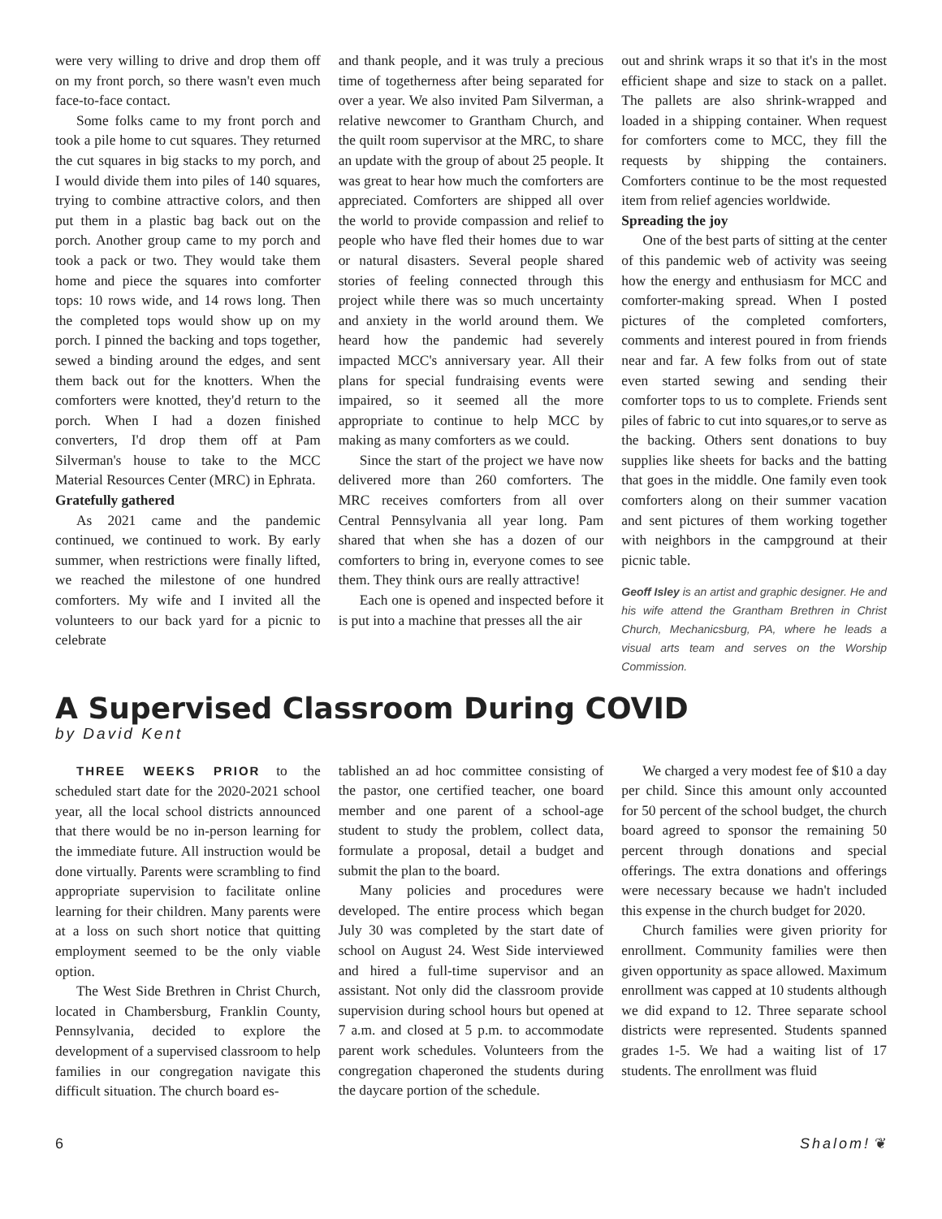were very willing to drive and drop them off on my front porch, so there wasn't even much face-to-face contact.
Some folks came to my front porch and took a pile home to cut squares. They returned the cut squares in big stacks to my porch, and I would divide them into piles of 140 squares, trying to combine attractive colors, and then put them in a plastic bag back out on the porch. Another group came to my porch and took a pack or two. They would take them home and piece the squares into comforter tops: 10 rows wide, and 14 rows long. Then the completed tops would show up on my porch. I pinned the backing and tops together, sewed a binding around the edges, and sent them back out for the knotters. When the comforters were knotted, they'd return to the porch. When I had a dozen finished converters, I'd drop them off at Pam Silverman's house to take to the MCC Material Resources Center (MRC) in Ephrata.
Gratefully gathered
As 2021 came and the pandemic continued, we continued to work. By early summer, when restrictions were finally lifted, we reached the milestone of one hundred comforters. My wife and I invited all the volunteers to our back yard for a picnic to celebrate
and thank people, and it was truly a precious time of togetherness after being separated for over a year. We also invited Pam Silverman, a relative newcomer to Grantham Church, and the quilt room supervisor at the MRC, to share an update with the group of about 25 people. It was great to hear how much the comforters are appreciated. Comforters are shipped all over the world to provide compassion and relief to people who have fled their homes due to war or natural disasters. Several people shared stories of feeling connected through this project while there was so much uncertainty and anxiety in the world around them. We heard how the pandemic had severely impacted MCC's anniversary year. All their plans for special fundraising events were impaired, so it seemed all the more appropriate to continue to help MCC by making as many comforters as we could.
Since the start of the project we have now delivered more than 260 comforters. The MRC receives comforters from all over Central Pennsylvania all year long. Pam shared that when she has a dozen of our comforters to bring in, everyone comes to see them. They think ours are really attractive!
Each one is opened and inspected before it is put into a machine that presses all the air
out and shrink wraps it so that it's in the most efficient shape and size to stack on a pallet. The pallets are also shrink-wrapped and loaded in a shipping container. When request for comforters come to MCC, they fill the requests by shipping the containers. Comforters continue to be the most requested item from relief agencies worldwide.
Spreading the joy
One of the best parts of sitting at the center of this pandemic web of activity was seeing how the energy and enthusiasm for MCC and comforter-making spread. When I posted pictures of the completed comforters, comments and interest poured in from friends near and far. A few folks from out of state even started sewing and sending their comforter tops to us to complete. Friends sent piles of fabric to cut into squares,or to serve as the backing. Others sent donations to buy supplies like sheets for backs and the batting that goes in the middle. One family even took comforters along on their summer vacation and sent pictures of them working together with neighbors in the campground at their picnic table.
Geoff Isley is an artist and graphic designer. He and his wife attend the Grantham Brethren in Christ Church, Mechanicsburg, PA, where he leads a visual arts team and serves on the Worship Commission.
A Supervised Classroom During COVID
by David Kent
THREE WEEKS PRIOR to the scheduled start date for the 2020-2021 school year, all the local school districts announced that there would be no in-person learning for the immediate future. All instruction would be done virtually. Parents were scrambling to find appropriate supervision to facilitate online learning for their children. Many parents were at a loss on such short notice that quitting employment seemed to be the only viable option.
The West Side Brethren in Christ Church, located in Chambersburg, Franklin County, Pennsylvania, decided to explore the development of a supervised classroom to help families in our congregation navigate this difficult situation. The church board es-
tablished an ad hoc committee consisting of the pastor, one certified teacher, one board member and one parent of a school-age student to study the problem, collect data, formulate a proposal, detail a budget and submit the plan to the board.
Many policies and procedures were developed. The entire process which began July 30 was completed by the start date of school on August 24. West Side interviewed and hired a full-time supervisor and an assistant. Not only did the classroom provide supervision during school hours but opened at 7 a.m. and closed at 5 p.m. to accommodate parent work schedules. Volunteers from the congregation chaperoned the students during the daycare portion of the schedule.
We charged a very modest fee of $10 a day per child. Since this amount only accounted for 50 percent of the school budget, the church board agreed to sponsor the remaining 50 percent through donations and special offerings. The extra donations and offerings were necessary because we hadn't included this expense in the church budget for 2020.
Church families were given priority for enrollment. Community families were then given opportunity as space allowed. Maximum enrollment was capped at 10 students although we did expand to 12. Three separate school districts were represented. Students spanned grades 1-5. We had a waiting list of 17 students. The enrollment was fluid
6 Shalom! ❦